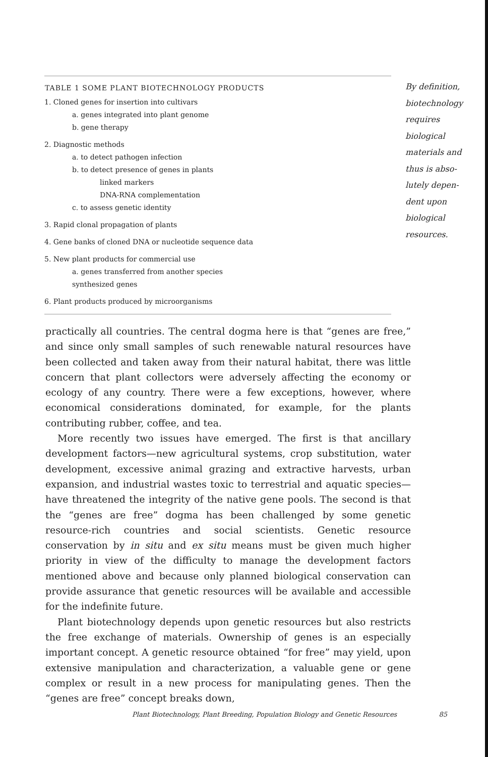| TABLE 1 SOME PLANT BIOTECHNOLOGY PRODUCTS |
| --- |
| 1. Cloned genes for insertion into cultivars |
| a. genes integrated into plant genome |
| b. gene therapy |
| 2. Diagnostic methods |
| a. to detect pathogen infection |
| b. to detect presence of genes in plants |
| linked markers |
| DNA-RNA complementation |
| c. to assess genetic identity |
| 3. Rapid clonal propagation of plants |
| 4. Gene banks of cloned DNA or nucleotide sequence data |
| 5. New plant products for commercial use |
| a. genes transferred from another species |
| synthesized genes |
| 6. Plant products produced by microorganisms |
By definition,
biotechnology
requires
biological
materials and
thus is abso-
lutely depen-
dent upon
biological
resources.
practically all countries. The central dogma here is that “genes are free,” and since only small samples of such renewable natural resources have been collected and taken away from their natural habitat, there was little concern that plant collectors were adversely affecting the economy or ecology of any country. There were a few exceptions, however, where economical considerations dominated, for example, for the plants contributing rubber, coffee, and tea.
More recently two issues have emerged. The first is that ancillary development factors—new agricultural systems, crop substitution, water development, excessive animal grazing and extractive harvests, urban expansion, and industrial wastes toxic to terrestrial and aquatic species—have threatened the integrity of the native gene pools. The second is that the “genes are free” dogma has been challenged by some genetic resource-rich countries and social scientists. Genetic resource conservation by in situ and ex situ means must be given much higher priority in view of the difficulty to manage the development factors mentioned above and because only planned biological conservation can provide assurance that genetic resources will be available and accessible for the indefinite future.
Plant biotechnology depends upon genetic resources but also restricts the free exchange of materials. Ownership of genes is an especially important concept. A genetic resource obtained “for free” may yield, upon extensive manipulation and characterization, a valuable gene or gene complex or result in a new process for manipulating genes. Then the “genes are free” concept breaks down,
Plant Biotechnology, Plant Breeding, Population Biology and Genetic Resources 85